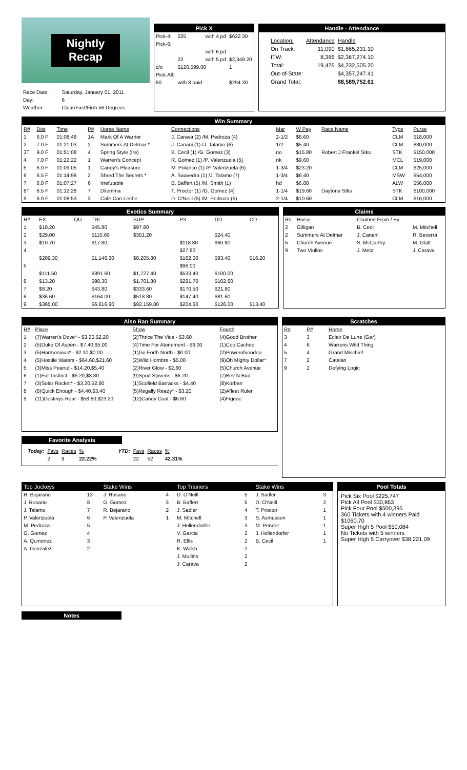Nightly
Recap
| Race Date: | Saturday, January 01, 2011 |
| Day: | 6 |
| Weather: | Clear/Fast/Firm 56 Degrees |
Pick X
| Pick-4: | 225 | with 4 pd | $632.30 |
| Pick-6: | | | |
| | | with 6 pd | |
| | 22 | with 5 pd | $2,349.20 |
| c/o | $120,599.00 | | 1 |
| Pick-All: | | | |
| 80 | with 8 paid | | $294.30 |
Handle - Attendance
| Location: | Attendance | Handle |
| --- | --- | --- |
| On Track: | 11,090 | $1,865,231.10 |
| ITW: | 8,386 | $2,367,274.10 |
| Total: | 19,476 | $4,232,505.20 |
| Out-of-State: | | $4,357,247.41 |
| Grand Total: | | $8,589,752.61 |
Win Summary
| R# | Dist | Time | P# | Horse Name | Connections | Mar | W Pay | Race Name | Type | Purse |
| --- | --- | --- | --- | --- | --- | --- | --- | --- | --- | --- |
| 1 | 6.0 F | 01:08:48 | 1A | Mark Of A Warrior | J. Carava (2) /M. Pedroza (4) | 2-1/2 | $8.60 | | CLM | $18,000 |
| 2 | 7.0 F | 01:21:03 | 2 | Summers At Delmar * | J. Canani (1) /J. Talamo (6) | 1/2 | $5.40 | | CLM | $30,000 |
| 3T | 9.0 F | 01:51:08 | 4 | Spring Style (Ire) | B. Cecil (1) /G. Gomez (3) | no | $15.80 | Robert J Frankel Stks | STK | $150,000 |
| 4 | 7.0 F | 01:22:22 | 1 | Warren's Concept | R. Gomez (1) /P. Valenzuela (5) | nk | $9.60 | | MCL | $19,000 |
| 5 | 6.0 F | 01:09:05 | 1 | Candy's Pleasure | M. Polanco (1) /P. Valenzuela (6) | 1-3/4 | $23.20 | | CLM | $25,000 |
| 6 | 6.5 F | 01:14:98 | 2 | Shred The Secrets * | A. Saavedra (1) /J. Talamo (7) | 1-3/4 | $6.40 | | MSW | $54,000 |
| 7 | 6.0 F | 01:07:27 | 6 | Irrefutable | B. Baffert (5) /M. Smith (1) | hd | $6.80 | | ALW | $56,000 |
| 8T | 6.5 F | 01:12:28 | 7 | Dilemma | T. Proctor (1) /G. Gomez (4) | 1-1/4 | $19.60 | Daytona Stks | STK | $100,000 |
| 9 | 6.0 F | 01:08:53 | 3 | Cafe Con Leche | D. O'Neill (5) /M. Pedroza (5) | 2-1/4 | $10.60 | | CLM | $16,000 |
Exotics Summary
| R# | EX | QU | TRI | SUP | P3 | DD | CD |
| --- | --- | --- | --- | --- | --- | --- | --- |
| 1 | $10.20 | | $45.80 | $97.80 | | | |
| 2 | $29.00 | | $110.60 | $301.20 | | $24.40 | |
| 3 | $10.70 | | $17.80 | | $118.80 | $60.80 | |
| 4 | | | | | $27.80 | | |
| | $209.30 | | $1,146.30 | $8,205.80 | $162.00 | $93.40 | $16.20 |
| 5 | | | | | $96.00 | | |
| | $111.50 | | $391.60 | $1,727.40 | $533.40 | $100.00 | |
| 6 | $13.20 | | $98.30 | $1,701.80 | $291.70 | $102.60 | |
| 7 | $8.20 | | $43.80 | $333.60 | $170.50 | $21.80 | |
| 8 | $36.60 | | $164.00 | $518.80 | $147.40 | $81.60 | |
| 9 | $365.00 | | $6,616.90 | $92,159.80 | $204.60 | $126.00 | $13.40 |
Claims
| R# | Horse | Claimed From / By | |
| --- | --- | --- | --- |
| 2 | Gilligan | B. Cecil | M. Mitchell |
| 2 | Summers At Delmar | J. Canani | R. Becerra |
| 5 | Church Avenue | S. McCarthy | M. Glatt |
| 9 | Two Violins | J. Metz | J. Carava |
Also Ran Summary
| R# | Place | Show | Fourth |
| --- | --- | --- | --- |
| 1 | (7)Warren's Dove* - $3.20,$2.20 | (2)Thrice The Vice - $3.60 | (4)Good Brother |
| 2 | (5)Duke Of Aspen - $7.40,$5.00 | (4)Time For Atonement - $3.00 | (1)Coo Cachoo |
| 3 | (5)Harmonious* - $2.10,$0.00 | (1)Go Forth North - $0.00 | (2)Powerofvoodoo |
| 4 | (5)Hostile Waters - $64.60,$21.60 | (2)Wild Hombre - $5.00 | (9)Oh Mighty Dollar* |
| 5 | (3)Miss Peanut - $14.20,$5.40 | (2)River Glow - $2.60 | (5)Church Avenue |
| 6 | (1)Full Instinct - $5.20,$3.80 | (9)Spud Spivens - $6.20 | (7)Bev N Bud |
| 7 | (3)Solar Rocket* - $3.20,$2.80 | (1)Scofield Barracks - $4.40 | (8)Korban |
| 8 | (6)Quick Enough - $4.40,$3.40 | (5)Regally Ready* - $3.20 | (2)Afleet Ruler |
| 9 | (11)Destinys Roar - $58.60,$23.20 | (12)Candy Coat - $6.60 | (4)Figeac |
Favorite Analysis
| Today: | Favs | Races | % | | YTD: | Favs | Races | % |
| | 2 | 9 | 22.22% | | | 22 | 52 | 42.31% |
Scratches
| R# | P# | Horse |
| --- | --- | --- |
| 3 | 3 | Eclair De Lune (Ger) |
| 4 | 6 | Warrens Wild Thing |
| 5 | 4 | Grand Mischief |
| 7 | 2 | Catalan |
| 9 | 2 | Defying Logic |
| Top Jockeys | | Stake Wins | | Top Trainers | | Stake Wins | |
| R. Bejarano | 13 | J. Rosario | 4 | D. O'Neill | 5 | J. Sadler | 3 |
| J. Rosario | 8 | G. Gomez | 3 | B. Baffert | 5 | D. O'Neill | 2 |
| J. Talamo | 7 | R. Bejarano | 2 | J. Sadler | 4 | T. Proctor | 1 |
| P. Valenzuela | 6 | P. Valenzuela | 1 | M. Mitchell | 3 | S. Asmussen | 1 |
| M. Pedroza | 5 | | | J. Hollendorfer | 3 | M. Pender | 1 |
| G. Gomez | 4 | | | V. Garcia | 2 | J. Hollendorfer | 1 |
| A. Quinonez | 3 | | | R. Ellis | 2 | B. Cecil | 1 |
| A. Gonzalez | 2 | | | K. Walsh | 2 | | |
| | | | | J. Mullins | 2 | | |
| | | | | J. Carava | 2 | | |
Pool Totals
Pick Six Pool $225,747
Pick All Pool $30,863
Pick Four Pool $500,395
360 Tickets with 4 winners Paid $1060.70
Super High 5 Pool $50,084
No Tickets with 5 winners
Super High 5 Carryover $38,221.09
Notes